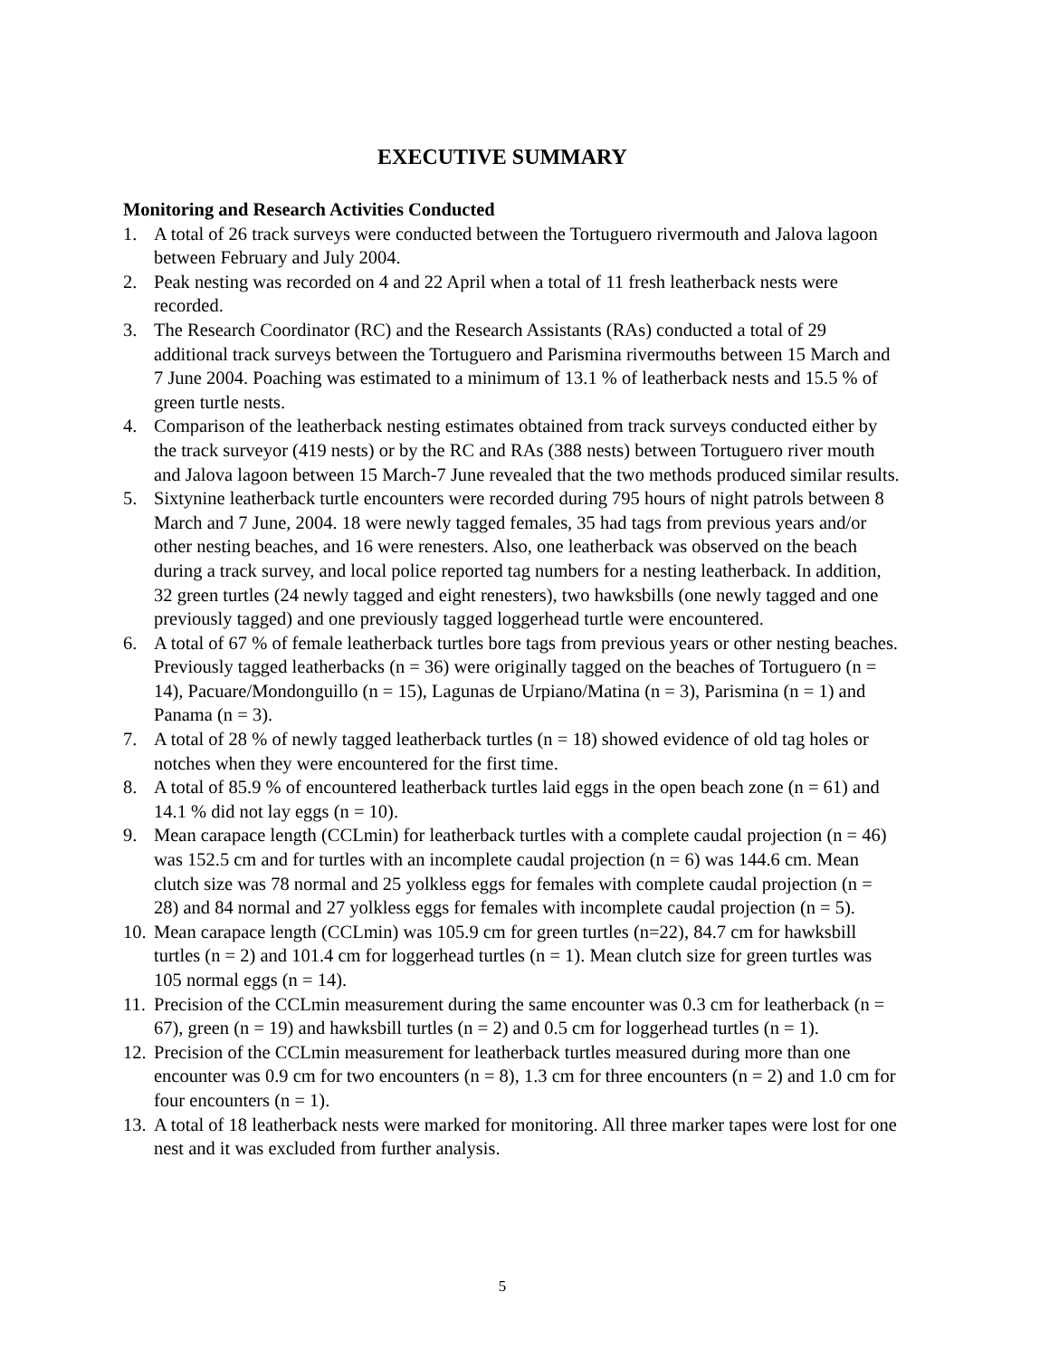EXECUTIVE SUMMARY
Monitoring and Research Activities Conducted
1. A total of 26 track surveys were conducted between the Tortuguero rivermouth and Jalova lagoon between February and July 2004.
2. Peak nesting was recorded on 4 and 22 April when a total of 11 fresh leatherback nests were recorded.
3. The Research Coordinator (RC) and the Research Assistants (RAs) conducted a total of 29 additional track surveys between the Tortuguero and Parismina rivermouths between 15 March and 7 June 2004. Poaching was estimated to a minimum of 13.1 % of leatherback nests and 15.5 % of green turtle nests.
4. Comparison of the leatherback nesting estimates obtained from track surveys conducted either by the track surveyor (419 nests) or by the RC and RAs (388 nests) between Tortuguero river mouth and Jalova lagoon between 15 March-7 June revealed that the two methods produced similar results.
5. Sixtynine leatherback turtle encounters were recorded during 795 hours of night patrols between 8 March and 7 June, 2004. 18 were newly tagged females, 35 had tags from previous years and/or other nesting beaches, and 16 were renesters. Also, one leatherback was observed on the beach during a track survey, and local police reported tag numbers for a nesting leatherback. In addition, 32 green turtles (24 newly tagged and eight renesters), two hawksbills (one newly tagged and one previously tagged) and one previously tagged loggerhead turtle were encountered.
6. A total of 67 % of female leatherback turtles bore tags from previous years or other nesting beaches. Previously tagged leatherbacks (n = 36) were originally tagged on the beaches of Tortuguero (n = 14), Pacuare/Mondonguillo (n = 15), Lagunas de Urpiano/Matina (n = 3), Parismina (n = 1) and Panama (n = 3).
7. A total of 28 % of newly tagged leatherback turtles (n = 18) showed evidence of old tag holes or notches when they were encountered for the first time.
8. A total of 85.9 % of encountered leatherback turtles laid eggs in the open beach zone (n = 61) and 14.1 % did not lay eggs (n = 10).
9. Mean carapace length (CCLmin) for leatherback turtles with a complete caudal projection (n = 46) was 152.5 cm and for turtles with an incomplete caudal projection (n = 6) was 144.6 cm. Mean clutch size was 78 normal and 25 yolkless eggs for females with complete caudal projection (n = 28) and 84 normal and 27 yolkless eggs for females with incomplete caudal projection (n = 5).
10. Mean carapace length (CCLmin) was 105.9 cm for green turtles (n=22), 84.7 cm for hawksbill turtles (n = 2) and 101.4 cm for loggerhead turtles (n = 1). Mean clutch size for green turtles was 105 normal eggs (n = 14).
11. Precision of the CCLmin measurement during the same encounter was 0.3 cm for leatherback (n = 67), green (n = 19) and hawksbill turtles (n = 2) and 0.5 cm for loggerhead turtles (n = 1).
12. Precision of the CCLmin measurement for leatherback turtles measured during more than one encounter was 0.9 cm for two encounters (n = 8), 1.3 cm for three encounters (n = 2) and 1.0 cm for four encounters (n = 1).
13. A total of 18 leatherback nests were marked for monitoring. All three marker tapes were lost for one nest and it was excluded from further analysis.
5